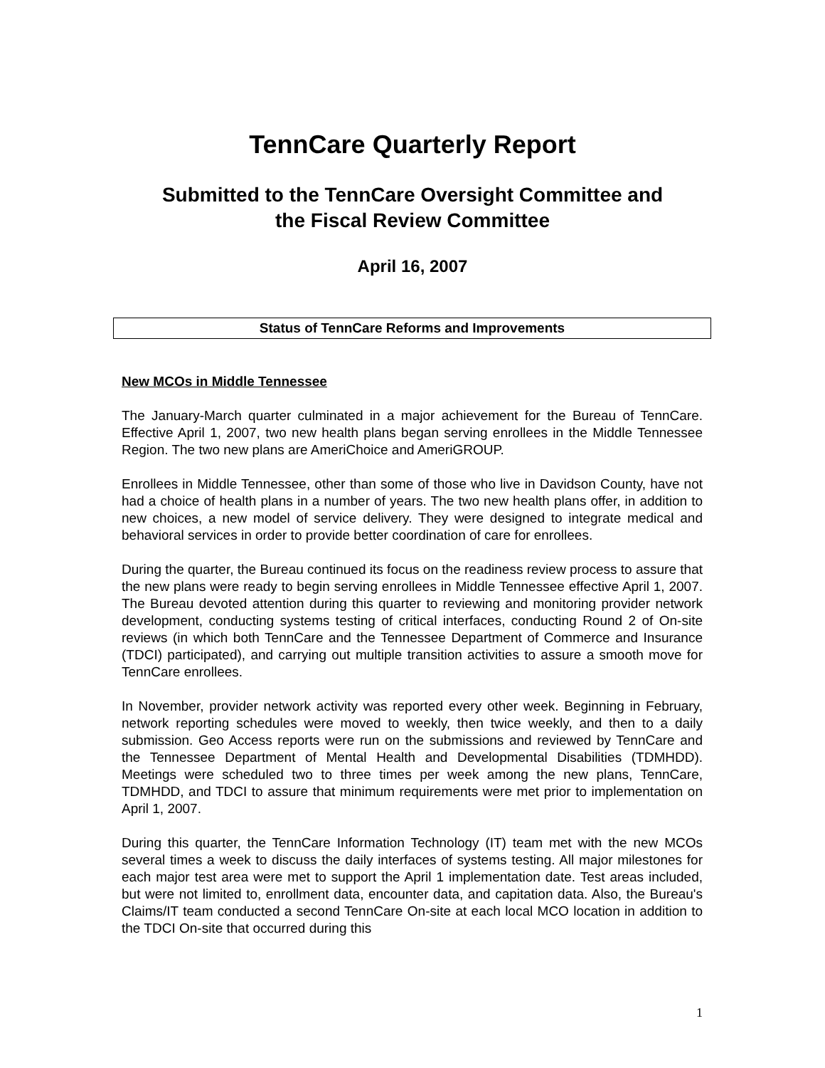TennCare Quarterly Report
Submitted to the TennCare Oversight Committee and
the Fiscal Review Committee
April 16, 2007
Status of TennCare Reforms and Improvements
New MCOs in Middle Tennessee
The January-March quarter culminated in a major achievement for the Bureau of TennCare. Effective April 1, 2007, two new health plans began serving enrollees in the Middle Tennessee Region. The two new plans are AmeriChoice and AmeriGROUP.
Enrollees in Middle Tennessee, other than some of those who live in Davidson County, have not had a choice of health plans in a number of years. The two new health plans offer, in addition to new choices, a new model of service delivery. They were designed to integrate medical and behavioral services in order to provide better coordination of care for enrollees.
During the quarter, the Bureau continued its focus on the readiness review process to assure that the new plans were ready to begin serving enrollees in Middle Tennessee effective April 1, 2007. The Bureau devoted attention during this quarter to reviewing and monitoring provider network development, conducting systems testing of critical interfaces, conducting Round 2 of On-site reviews (in which both TennCare and the Tennessee Department of Commerce and Insurance (TDCI) participated), and carrying out multiple transition activities to assure a smooth move for TennCare enrollees.
In November, provider network activity was reported every other week. Beginning in February, network reporting schedules were moved to weekly, then twice weekly, and then to a daily submission. Geo Access reports were run on the submissions and reviewed by TennCare and the Tennessee Department of Mental Health and Developmental Disabilities (TDMHDD). Meetings were scheduled two to three times per week among the new plans, TennCare, TDMHDD, and TDCI to assure that minimum requirements were met prior to implementation on April 1, 2007.
During this quarter, the TennCare Information Technology (IT) team met with the new MCOs several times a week to discuss the daily interfaces of systems testing. All major milestones for each major test area were met to support the April 1 implementation date. Test areas included, but were not limited to, enrollment data, encounter data, and capitation data. Also, the Bureau's Claims/IT team conducted a second TennCare On-site at each local MCO location in addition to the TDCI On-site that occurred during this
1